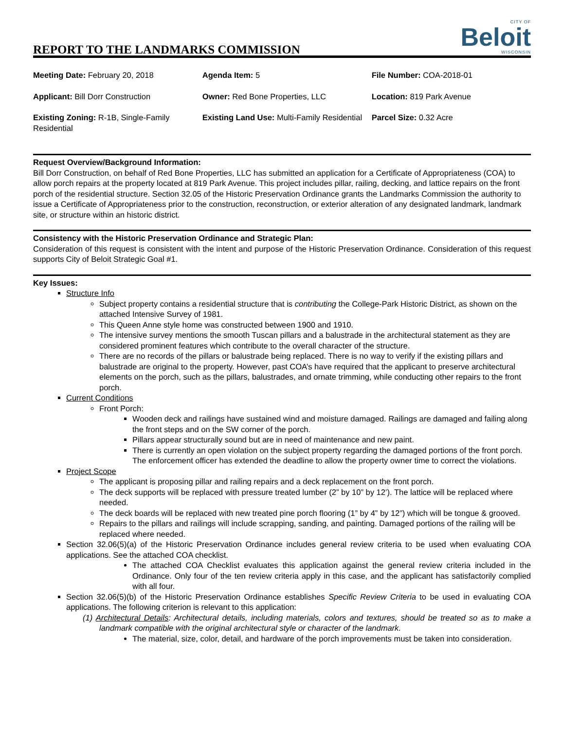REPORT TO THE LANDMARKS COMMISSION
CITY OF
Beloit
WISCONSIN
| Meeting Date: February 20, 2018 | Agenda Item: 5 | File Number: COA-2018-01 |
| Applicant: Bill Dorr Construction | Owner: Red Bone Properties, LLC | Location: 819 Park Avenue |
| Existing Zoning: R-1B, Single-Family Residential | Existing Land Use: Multi-Family Residential | Parcel Size: 0.32 Acre |
Request Overview/Background Information:
Bill Dorr Construction, on behalf of Red Bone Properties, LLC has submitted an application for a Certificate of Appropriateness (COA) to allow porch repairs at the property located at 819 Park Avenue. This project includes pillar, railing, decking, and lattice repairs on the front porch of the residential structure. Section 32.05 of the Historic Preservation Ordinance grants the Landmarks Commission the authority to issue a Certificate of Appropriateness prior to the construction, reconstruction, or exterior alteration of any designated landmark, landmark site, or structure within an historic district.
Consistency with the Historic Preservation Ordinance and Strategic Plan:
Consideration of this request is consistent with the intent and purpose of the Historic Preservation Ordinance. Consideration of this request supports City of Beloit Strategic Goal #1.
Key Issues:
Structure Info
Subject property contains a residential structure that is contributing the College-Park Historic District, as shown on the attached Intensive Survey of 1981.
This Queen Anne style home was constructed between 1900 and 1910.
The intensive survey mentions the smooth Tuscan pillars and a balustrade in the architectural statement as they are considered prominent features which contribute to the overall character of the structure.
There are no records of the pillars or balustrade being replaced. There is no way to verify if the existing pillars and balustrade are original to the property. However, past COA’s have required that the applicant to preserve architectural elements on the porch, such as the pillars, balustrades, and ornate trimming, while conducting other repairs to the front porch.
Current Conditions
Front Porch:
Wooden deck and railings have sustained wind and moisture damaged. Railings are damaged and failing along the front steps and on the SW corner of the porch.
Pillars appear structurally sound but are in need of maintenance and new paint.
There is currently an open violation on the subject property regarding the damaged portions of the front porch. The enforcement officer has extended the deadline to allow the property owner time to correct the violations.
Project Scope
The applicant is proposing pillar and railing repairs and a deck replacement on the front porch.
The deck supports will be replaced with pressure treated lumber (2” by 10” by 12’). The lattice will be replaced where needed.
The deck boards will be replaced with new treated pine porch flooring (1” by 4” by 12”) which will be tongue & grooved.
Repairs to the pillars and railings will include scrapping, sanding, and painting. Damaged portions of the railing will be replaced where needed.
Section 32.06(5)(a) of the Historic Preservation Ordinance includes general review criteria to be used when evaluating COA applications. See the attached COA checklist.
The attached COA Checklist evaluates this application against the general review criteria included in the Ordinance. Only four of the ten review criteria apply in this case, and the applicant has satisfactorily complied with all four.
Section 32.06(5)(b) of the Historic Preservation Ordinance establishes Specific Review Criteria to be used in evaluating COA applications. The following criterion is relevant to this application:
(1) Architectural Details: Architectural details, including materials, colors and textures, should be treated so as to make a landmark compatible with the original architectural style or character of the landmark.
The material, size, color, detail, and hardware of the porch improvements must be taken into consideration.